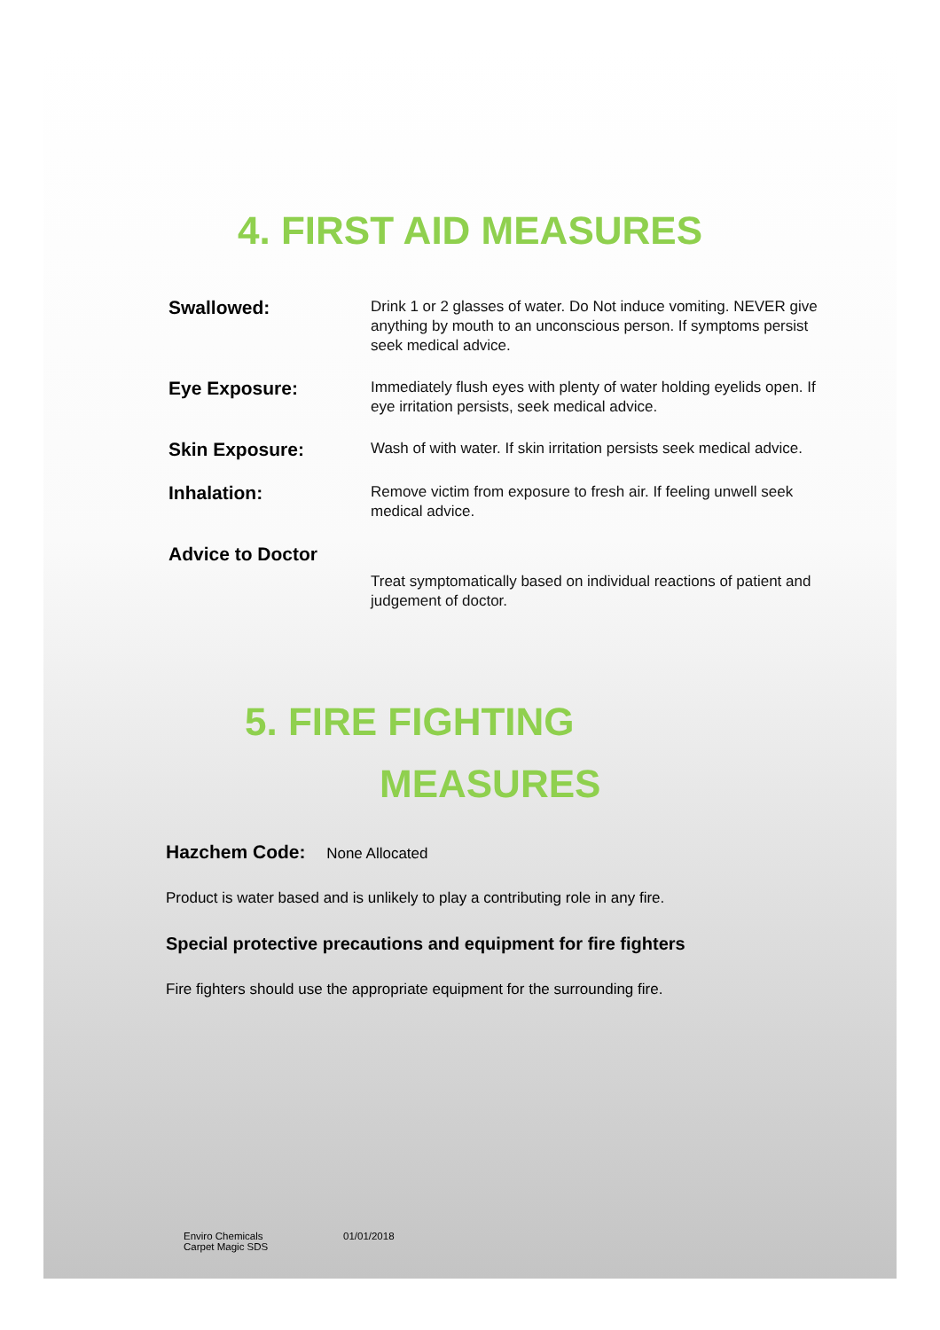4. FIRST AID MEASURES
Swallowed:
Drink 1 or 2 glasses of water. Do Not induce vomiting. NEVER give anything by mouth to an unconscious person. If symptoms persist seek medical advice.
Eye Exposure:
Immediately flush eyes with plenty of water holding eyelids open. If eye irritation persists, seek medical advice.
Skin Exposure:
Wash of with water. If skin irritation persists seek medical advice.
Inhalation:
Remove victim from exposure to fresh air. If feeling unwell seek medical advice.
Advice to Doctor
Treat symptomatically based on individual reactions of patient and judgement of doctor.
5. FIRE FIGHTING
MEASURES
Hazchem Code: None Allocated
Product is water based and is unlikely to play a contributing role in any fire.
Special protective precautions and equipment for fire fighters
Fire fighters should use the appropriate equipment for the surrounding fire.
Enviro Chemicals
Carpet Magic SDS
01/01/2018